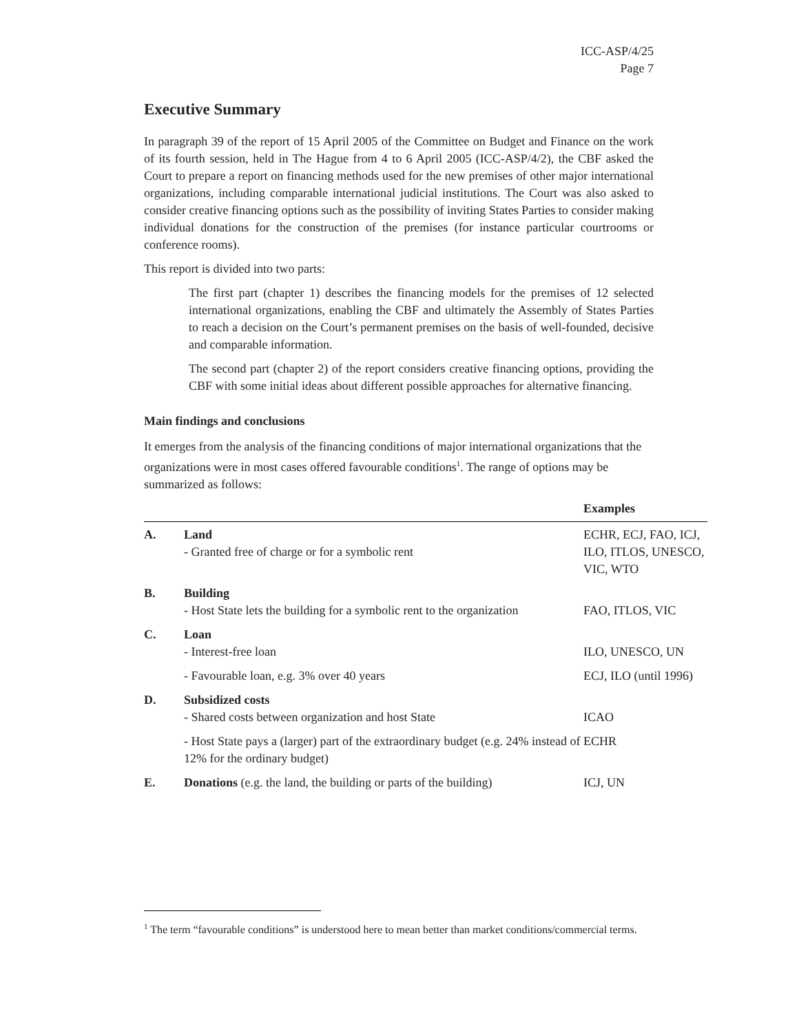ICC-ASP/4/25
Page 7
Executive Summary
In paragraph 39 of the report of 15 April 2005 of the Committee on Budget and Finance on the work of its fourth session, held in The Hague from 4 to 6 April 2005 (ICC-ASP/4/2), the CBF asked the Court to prepare a report on financing methods used for the new premises of other major international organizations, including comparable international judicial institutions. The Court was also asked to consider creative financing options such as the possibility of inviting States Parties to consider making individual donations for the construction of the premises (for instance particular courtrooms or conference rooms).
This report is divided into two parts:
The first part (chapter 1) describes the financing models for the premises of 12 selected international organizations, enabling the CBF and ultimately the Assembly of States Parties to reach a decision on the Court’s permanent premises on the basis of well-founded, decisive and comparable information.
The second part (chapter 2) of the report considers creative financing options, providing the CBF with some initial ideas about different possible approaches for alternative financing.
Main findings and conclusions
It emerges from the analysis of the financing conditions of major international organizations that the organizations were in most cases offered favourable conditions<sup>1</sup>. The range of options may be summarized as follows:
| | | Examples |
| --- | --- | --- |
| A. | Land - Granted free of charge or for a symbolic rent | ECHR, ECJ, FAO, ICJ, ILO, ITLOS, UNESCO, VIC, WTO |
| B. | Building - Host State lets the building for a symbolic rent to the organization | FAO, ITLOS, VIC |
| C. | Loan - Interest-free loan | ILO, UNESCO, UN |
| | - Favourable loan, e.g. 3% over 40 years | ECJ, ILO (until 1996) |
| D. | Subsidized costs - Shared costs between organization and host State | ICAO |
| | - Host State pays a (larger) part of the extraordinary budget (e.g. 24% instead of 12% for the ordinary budget) | ECHR |
| E. | Donations (e.g. the land, the building or parts of the building) | ICJ, UN |
<sup>1</sup> The term “favourable conditions” is understood here to mean better than market conditions/commercial terms.